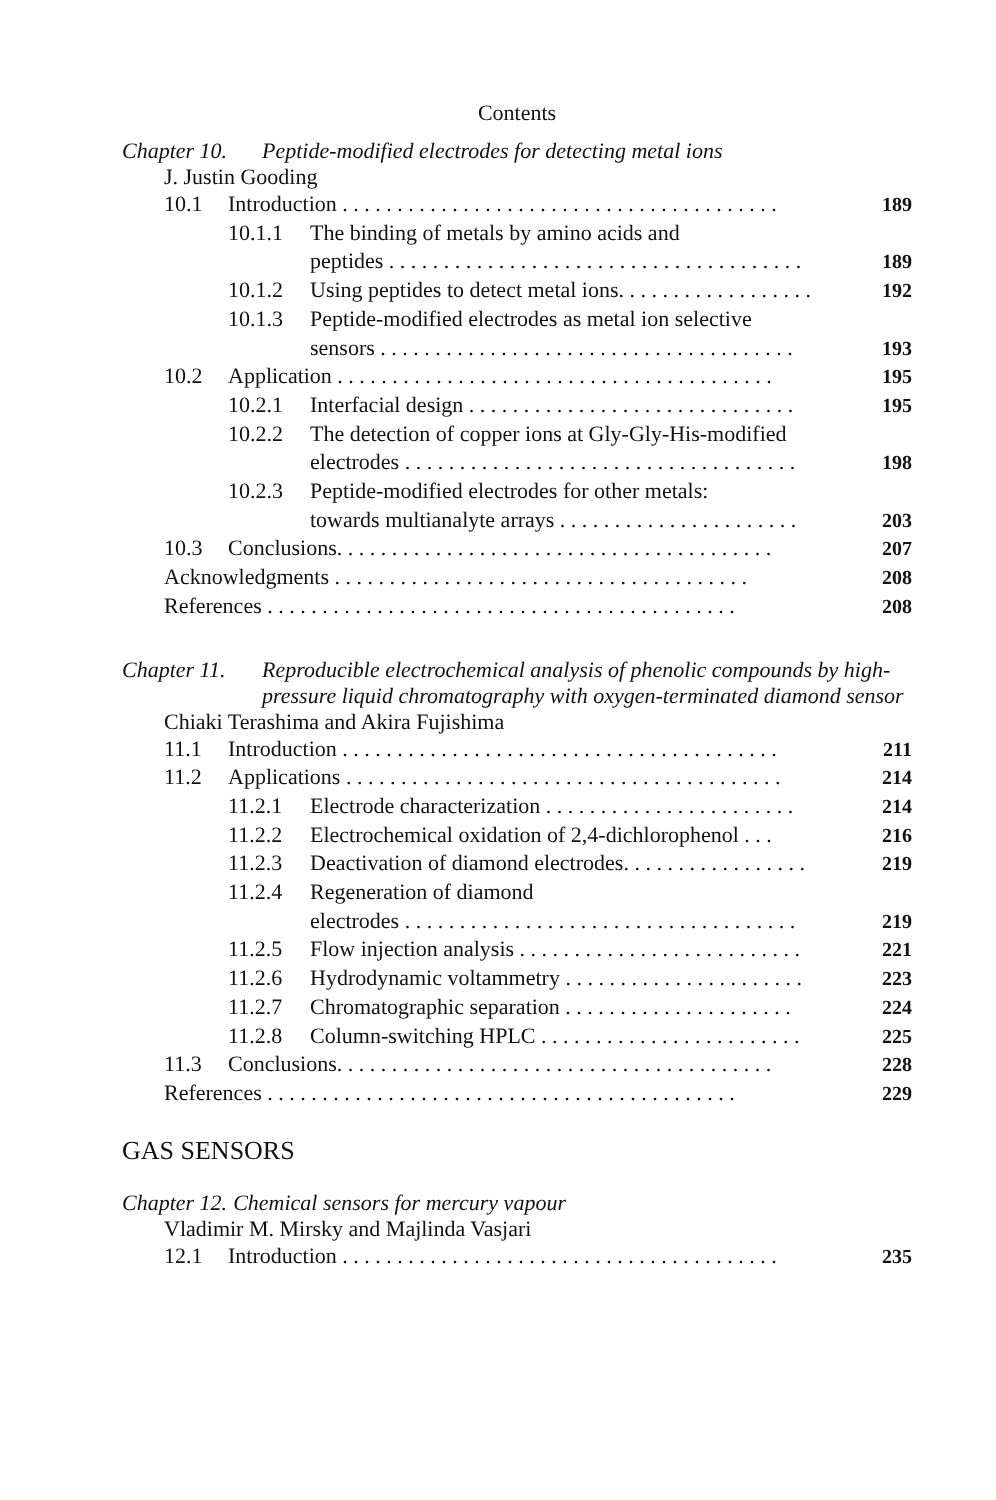Contents
Chapter 10. Peptide-modified electrodes for detecting metal ions
J. Justin Gooding
10.1 Introduction . . . . . . . . . . . . . . . . . . . . . . . . . . . . . . . . . . . . . . . . 189
10.1.1 The binding of metals by amino acids and
peptides . . . . . . . . . . . . . . . . . . . . . . . . . . . . . . . . . . . . . . 189
10.1.2 Using peptides to detect metal ions. . . . . . . . . . . . . . . . . . 192
10.1.3 Peptide-modified electrodes as metal ion selective
sensors . . . . . . . . . . . . . . . . . . . . . . . . . . . . . . . . . . . . . . 193
10.2 Application . . . . . . . . . . . . . . . . . . . . . . . . . . . . . . . . . . . . . . . . 195
10.2.1 Interfacial design . . . . . . . . . . . . . . . . . . . . . . . . . . . . . . 195
10.2.2 The detection of copper ions at Gly-Gly-His-modified
electrodes . . . . . . . . . . . . . . . . . . . . . . . . . . . . . . . . . . . . 198
10.2.3 Peptide-modified electrodes for other metals:
towards multianalyte arrays . . . . . . . . . . . . . . . . . . . . . . 203
10.3 Conclusions. . . . . . . . . . . . . . . . . . . . . . . . . . . . . . . . . . . . . . . . 207
Acknowledgments . . . . . . . . . . . . . . . . . . . . . . . . . . . . . . . . . . . . . . 208
References . . . . . . . . . . . . . . . . . . . . . . . . . . . . . . . . . . . . . . . . . . . 208
Chapter 11. Reproducible electrochemical analysis of phenolic compounds by high-pressure liquid chromatography with oxygen-terminated diamond sensor
Chiaki Terashima and Akira Fujishima
11.1 Introduction . . . . . . . . . . . . . . . . . . . . . . . . . . . . . . . . . . . . . . . . 211
11.2 Applications . . . . . . . . . . . . . . . . . . . . . . . . . . . . . . . . . . . . . . . . 214
11.2.1 Electrode characterization . . . . . . . . . . . . . . . . . . . . . . . 214
11.2.2 Electrochemical oxidation of 2,4-dichlorophenol . . . 216
11.2.3 Deactivation of diamond electrodes. . . . . . . . . . . . . . . . . 219
11.2.4 Regeneration of diamond
electrodes . . . . . . . . . . . . . . . . . . . . . . . . . . . . . . . . . . . . 219
11.2.5 Flow injection analysis . . . . . . . . . . . . . . . . . . . . . . . . . . 221
11.2.6 Hydrodynamic voltammetry . . . . . . . . . . . . . . . . . . . . . . 223
11.2.7 Chromatographic separation . . . . . . . . . . . . . . . . . . . . . 224
11.2.8 Column-switching HPLC . . . . . . . . . . . . . . . . . . . . . . . . 225
11.3 Conclusions. . . . . . . . . . . . . . . . . . . . . . . . . . . . . . . . . . . . . . . . 228
References . . . . . . . . . . . . . . . . . . . . . . . . . . . . . . . . . . . . . . . . . . . 229
GAS SENSORS
Chapter 12. Chemical sensors for mercury vapour
Vladimir M. Mirsky and Majlinda Vasjari
12.1 Introduction . . . . . . . . . . . . . . . . . . . . . . . . . . . . . . . . . . . . . . . . 235